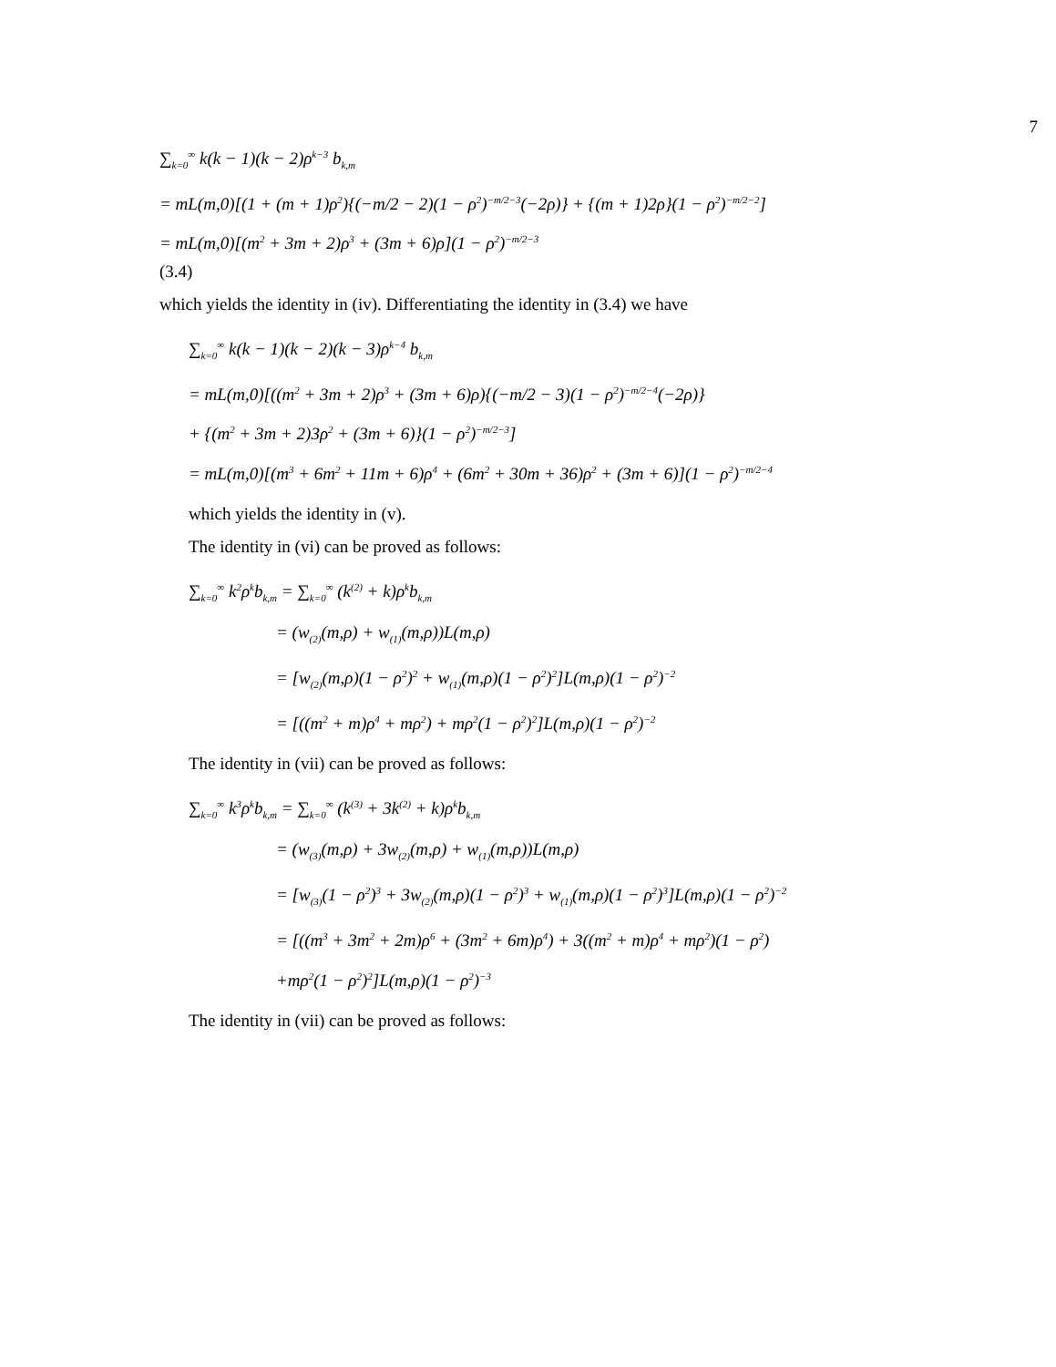7
∑<sub>k=0</sub><sup>∞</sup> k(k − 1)(k − 2)ρ<sup>k−3</sup> b<sub>k,m</sub>
= mL(m,0)[(1 + (m + 1)ρ<sup>2</sup>){(−m/2 − 2)(1 − ρ<sup>2</sup>)<sup>−m/2−3</sup>(−2ρ)} + {(m + 1)2ρ}(1 − ρ<sup>2</sup>)<sup>−m/2−2</sup>]
= mL(m,0)[(m<sup>2</sup> + 3m + 2)ρ<sup>3</sup> + (3m + 6)ρ](1 − ρ<sup>2</sup>)<sup>−m/2−3</sup>
(3.4)
which yields the identity in (iv). Differentiating the identity in (3.4) we have
∑<sub>k=0</sub><sup>∞</sup> k(k − 1)(k − 2)(k − 3)ρ<sup>k−4</sup> b<sub>k,m</sub>
= mL(m,0)[((m<sup>2</sup> + 3m + 2)ρ<sup>3</sup> + (3m + 6)ρ){(−m/2 − 3)(1 − ρ<sup>2</sup>)<sup>−m/2−4</sup>(−2ρ)}
+ {(m<sup>2</sup> + 3m + 2)3ρ<sup>2</sup> + (3m + 6)}(1 − ρ<sup>2</sup>)<sup>−m/2−3</sup>]
= mL(m,0)[(m<sup>3</sup> + 6m<sup>2</sup> + 11m + 6)ρ<sup>4</sup> + (6m<sup>2</sup> + 30m + 36)ρ<sup>2</sup> + (3m + 6)](1 − ρ<sup>2</sup>)<sup>−m/2−4</sup>
which yields the identity in (v).
The identity in (vi) can be proved as follows:
∑<sub>k=0</sub><sup>∞</sup> k<sup>2</sup>ρ<sup>k</sup>b<sub>k,m</sub> = ∑<sub>k=0</sub><sup>∞</sup> (k<sup>(2)</sup> + k)ρ<sup>k</sup>b<sub>k,m</sub>
= (w<sub>(2)</sub>(m,ρ) + w<sub>(1)</sub>(m,ρ))L(m,ρ)
= [w<sub>(2)</sub>(m,ρ)(1 − ρ<sup>2</sup>)<sup>2</sup> + w<sub>(1)</sub>(m,ρ)(1 − ρ<sup>2</sup>)<sup>2</sup>]L(m,ρ)(1 − ρ<sup>2</sup>)<sup>−2</sup>
= [((m<sup>2</sup> + m)ρ<sup>4</sup> + mρ<sup>2</sup>) + mρ<sup>2</sup>(1 − ρ<sup>2</sup>)<sup>2</sup>]L(m,ρ)(1 − ρ<sup>2</sup>)<sup>−2</sup>
The identity in (vii) can be proved as follows:
∑<sub>k=0</sub><sup>∞</sup> k<sup>3</sup>ρ<sup>k</sup>b<sub>k,m</sub> = ∑<sub>k=0</sub><sup>∞</sup> (k<sup>(3)</sup> + 3k<sup>(2)</sup> + k)ρ<sup>k</sup>b<sub>k,m</sub>
= (w<sub>(3)</sub>(m,ρ) + 3w<sub>(2)</sub>(m,ρ) + w<sub>(1)</sub>(m,ρ))L(m,ρ)
= [w<sub>(3)</sub>(1 − ρ<sup>2</sup>)<sup>3</sup> + 3w<sub>(2)</sub>(m,ρ)(1 − ρ<sup>2</sup>)<sup>3</sup> + w<sub>(1)</sub>(m,ρ)(1 − ρ<sup>2</sup>)<sup>3</sup>]L(m,ρ)(1 − ρ<sup>2</sup>)<sup>−2</sup>
= [((m<sup>3</sup> + 3m<sup>2</sup> + 2m)ρ<sup>6</sup> + (3m<sup>2</sup> + 6m)ρ<sup>4</sup>) + 3((m<sup>2</sup> + m)ρ<sup>4</sup> + mρ<sup>2</sup>)(1 − ρ<sup>2</sup>)
+mρ<sup>2</sup>(1 − ρ<sup>2</sup>)<sup>2</sup>]L(m,ρ)(1 − ρ<sup>2</sup>)<sup>−3</sup>
The identity in (vii) can be proved as follows: